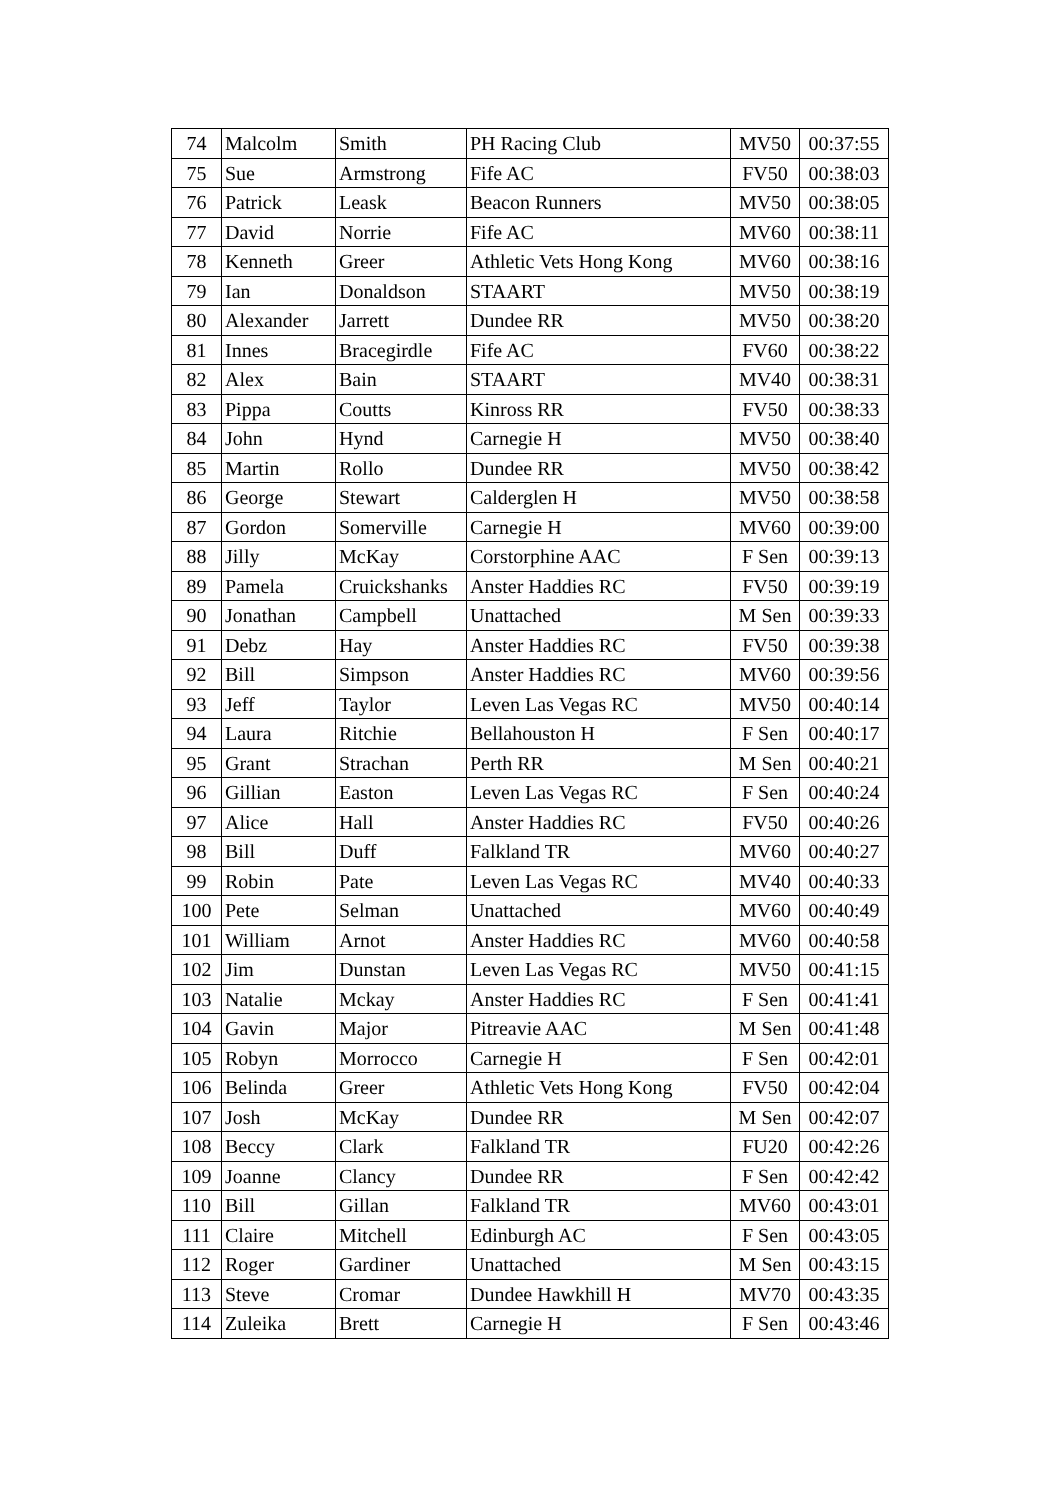| 74 | Malcolm | Smith | PH Racing Club | MV50 | 00:37:55 |
| 75 | Sue | Armstrong | Fife AC | FV50 | 00:38:03 |
| 76 | Patrick | Leask | Beacon Runners | MV50 | 00:38:05 |
| 77 | David | Norrie | Fife AC | MV60 | 00:38:11 |
| 78 | Kenneth | Greer | Athletic Vets Hong Kong | MV60 | 00:38:16 |
| 79 | Ian | Donaldson | STAART | MV50 | 00:38:19 |
| 80 | Alexander | Jarrett | Dundee RR | MV50 | 00:38:20 |
| 81 | Innes | Bracegirdle | Fife AC | FV60 | 00:38:22 |
| 82 | Alex | Bain | STAART | MV40 | 00:38:31 |
| 83 | Pippa | Coutts | Kinross RR | FV50 | 00:38:33 |
| 84 | John | Hynd | Carnegie H | MV50 | 00:38:40 |
| 85 | Martin | Rollo | Dundee RR | MV50 | 00:38:42 |
| 86 | George | Stewart | Calderglen H | MV50 | 00:38:58 |
| 87 | Gordon | Somerville | Carnegie H | MV60 | 00:39:00 |
| 88 | Jilly | McKay | Corstorphine AAC | F Sen | 00:39:13 |
| 89 | Pamela | Cruickshanks | Anster Haddies RC | FV50 | 00:39:19 |
| 90 | Jonathan | Campbell | Unattached | M Sen | 00:39:33 |
| 91 | Debz | Hay | Anster Haddies RC | FV50 | 00:39:38 |
| 92 | Bill | Simpson | Anster Haddies RC | MV60 | 00:39:56 |
| 93 | Jeff | Taylor | Leven Las Vegas RC | MV50 | 00:40:14 |
| 94 | Laura | Ritchie | Bellahouston H | F Sen | 00:40:17 |
| 95 | Grant | Strachan | Perth RR | M Sen | 00:40:21 |
| 96 | Gillian | Easton | Leven Las Vegas RC | F Sen | 00:40:24 |
| 97 | Alice | Hall | Anster Haddies RC | FV50 | 00:40:26 |
| 98 | Bill | Duff | Falkland TR | MV60 | 00:40:27 |
| 99 | Robin | Pate | Leven Las Vegas RC | MV40 | 00:40:33 |
| 100 | Pete | Selman | Unattached | MV60 | 00:40:49 |
| 101 | William | Arnot | Anster Haddies RC | MV60 | 00:40:58 |
| 102 | Jim | Dunstan | Leven Las Vegas RC | MV50 | 00:41:15 |
| 103 | Natalie | Mckay | Anster Haddies RC | F Sen | 00:41:41 |
| 104 | Gavin | Major | Pitreavie AAC | M Sen | 00:41:48 |
| 105 | Robyn | Morrocco | Carnegie H | F Sen | 00:42:01 |
| 106 | Belinda | Greer | Athletic Vets Hong Kong | FV50 | 00:42:04 |
| 107 | Josh | McKay | Dundee RR | M Sen | 00:42:07 |
| 108 | Beccy | Clark | Falkland TR | FU20 | 00:42:26 |
| 109 | Joanne | Clancy | Dundee RR | F Sen | 00:42:42 |
| 110 | Bill | Gillan | Falkland TR | MV60 | 00:43:01 |
| 111 | Claire | Mitchell | Edinburgh AC | F Sen | 00:43:05 |
| 112 | Roger | Gardiner | Unattached | M Sen | 00:43:15 |
| 113 | Steve | Cromar | Dundee Hawkhill H | MV70 | 00:43:35 |
| 114 | Zuleika | Brett | Carnegie H | F Sen | 00:43:46 |